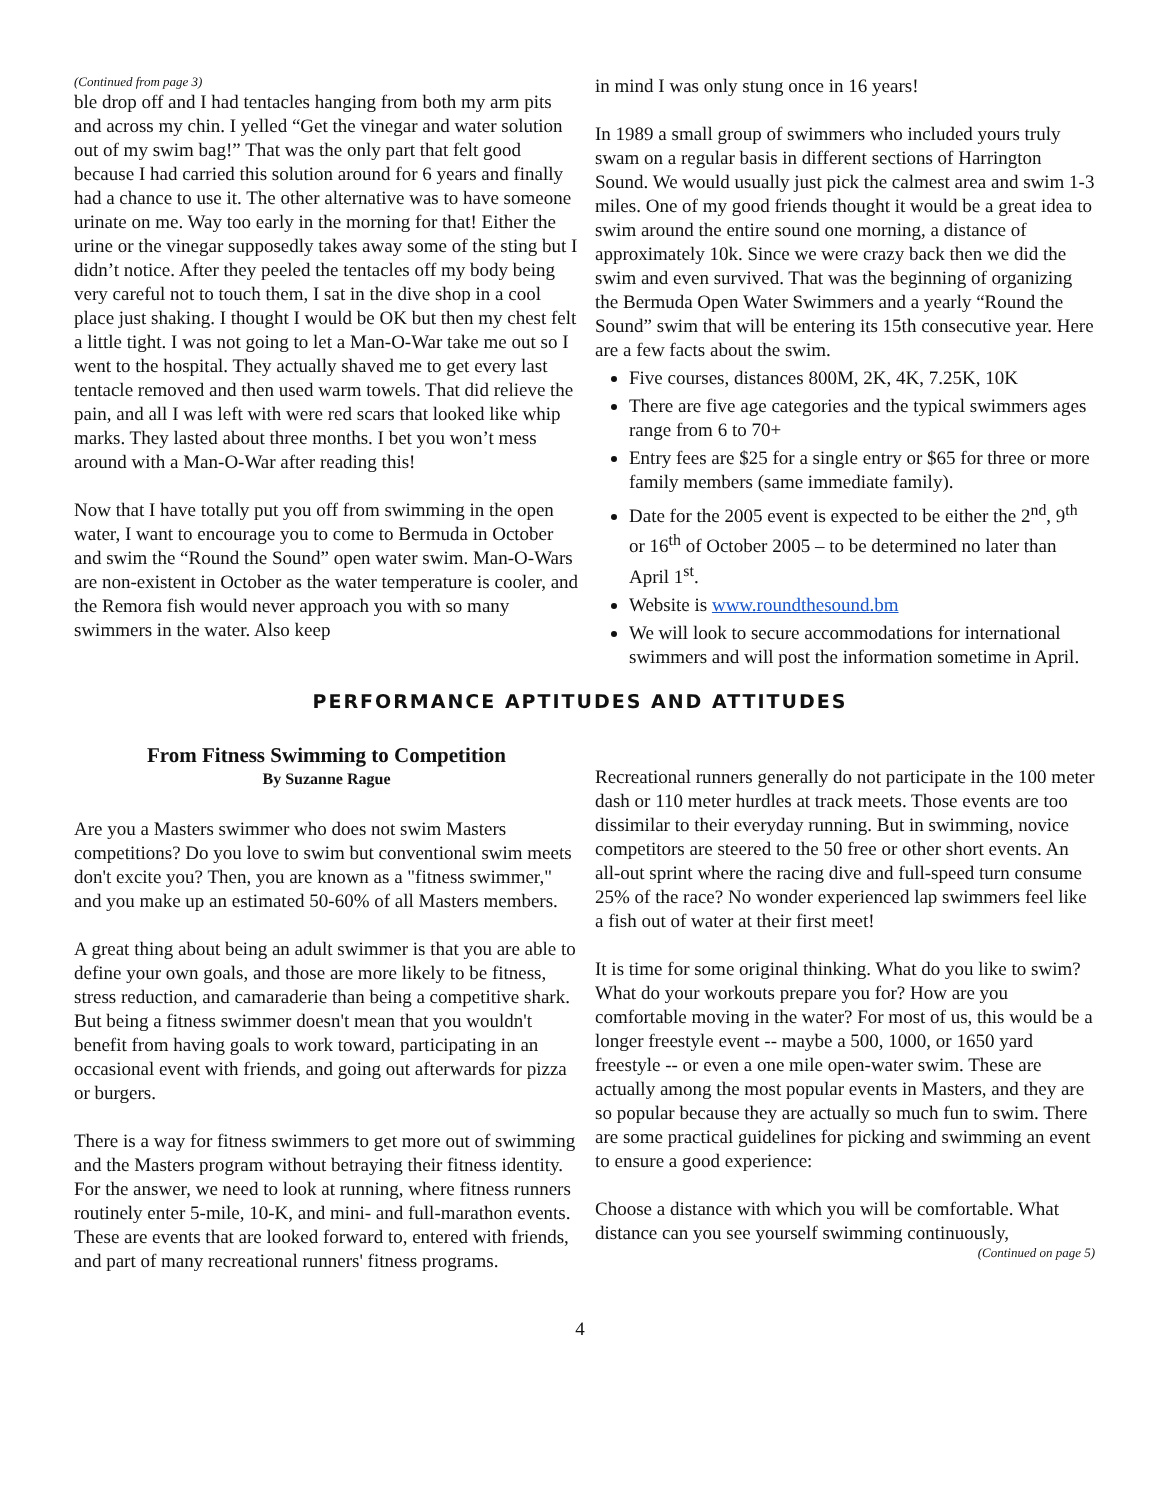(Continued from page 3)
ble drop off and I had tentacles hanging from both my arm pits and across my chin. I yelled “Get the vinegar and water solution out of my swim bag!” That was the only part that felt good because I had carried this solution around for 6 years and finally had a chance to use it. The other alternative was to have someone urinate on me. Way too early in the morning for that! Either the urine or the vinegar supposedly takes away some of the sting but I didn’t notice. After they peeled the tentacles off my body being very careful not to touch them, I sat in the dive shop in a cool place just shaking. I thought I would be OK but then my chest felt a little tight. I was not going to let a Man-O-War take me out so I went to the hospital. They actually shaved me to get every last tentacle removed and then used warm towels. That did relieve the pain, and all I was left with were red scars that looked like whip marks. They lasted about three months. I bet you won’t mess around with a Man-O-War after reading this!
Now that I have totally put you off from swimming in the open water, I want to encourage you to come to Bermuda in October and swim the “Round the Sound” open water swim. Man-O-Wars are non-existent in October as the water temperature is cooler, and the Remora fish would never approach you with so many swimmers in the water. Also keep
in mind I was only stung once in 16 years!
In 1989 a small group of swimmers who included yours truly swam on a regular basis in different sections of Harrington Sound. We would usually just pick the calmest area and swim 1-3 miles. One of my good friends thought it would be a great idea to swim around the entire sound one morning, a distance of approximately 10k. Since we were crazy back then we did the swim and even survived. That was the beginning of organizing the Bermuda Open Water Swimmers and a yearly “Round the Sound” swim that will be entering its 15th consecutive year. Here are a few facts about the swim.
Five courses, distances 800M, 2K, 4K, 7.25K, 10K
There are five age categories and the typical swimmers ages range from 6 to 70+
Entry fees are $25 for a single entry or $65 for three or more family members (same immediate family).
Date for the 2005 event is expected to be either the 2<sup>nd</sup>, 9<sup>th</sup> or 16<sup>th</sup> of October 2005 – to be determined no later than April 1<sup>st</sup>.
Website is www.roundthesound.bm
We will look to secure accommodations for international swimmers and will post the information sometime in April.
PERFORMANCE APTITUDES AND ATTITUDES
From Fitness Swimming to Competition
By Suzanne Rague
Are you a Masters swimmer who does not swim Masters competitions? Do you love to swim but conventional swim meets don't excite you? Then, you are known as a "fitness swimmer," and you make up an estimated 50-60% of all Masters members.
A great thing about being an adult swimmer is that you are able to define your own goals, and those are more likely to be fitness, stress reduction, and camaraderie than being a competitive shark. But being a fitness swimmer doesn't mean that you wouldn't benefit from having goals to work toward, participating in an occasional event with friends, and going out afterwards for pizza or burgers.
There is a way for fitness swimmers to get more out of swimming and the Masters program without betraying their fitness identity. For the answer, we need to look at running, where fitness runners routinely enter 5-mile, 10-K, and mini- and full-marathon events. These are events that are looked forward to, entered with friends, and part of many recreational runners' fitness programs.
Recreational runners generally do not participate in the 100 meter dash or 110 meter hurdles at track meets. Those events are too dissimilar to their everyday running. But in swimming, novice competitors are steered to the 50 free or other short events. An all-out sprint where the racing dive and full-speed turn consume 25% of the race? No wonder experienced lap swimmers feel like a fish out of water at their first meet!
It is time for some original thinking. What do you like to swim? What do your workouts prepare you for? How are you comfortable moving in the water? For most of us, this would be a longer freestyle event -- maybe a 500, 1000, or 1650 yard freestyle -- or even a one mile open-water swim. These are actually among the most popular events in Masters, and they are so popular because they are actually so much fun to swim. There are some practical guidelines for picking and swimming an event to ensure a good experience:
Choose a distance with which you will be comfortable. What distance can you see yourself swimming continuously,
(Continued on page 5)
4